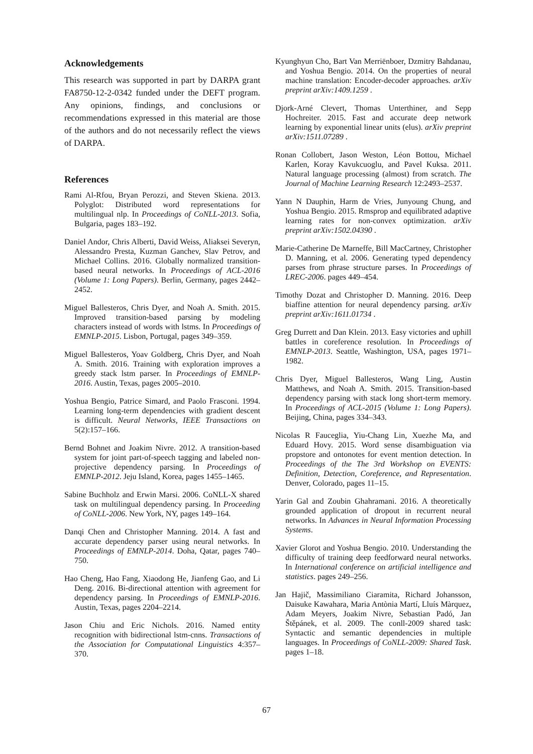Acknowledgements
This research was supported in part by DARPA grant FA8750-12-2-0342 funded under the DEFT program. Any opinions, findings, and conclusions or recommendations expressed in this material are those of the authors and do not necessarily reflect the views of DARPA.
References
Rami Al-Rfou, Bryan Perozzi, and Steven Skiena. 2013. Polyglot: Distributed word representations for multilingual nlp. In Proceedings of CoNLL-2013. Sofia, Bulgaria, pages 183–192.
Daniel Andor, Chris Alberti, David Weiss, Aliaksei Severyn, Alessandro Presta, Kuzman Ganchev, Slav Petrov, and Michael Collins. 2016. Globally normalized transition-based neural networks. In Proceedings of ACL-2016 (Volume 1: Long Papers). Berlin, Germany, pages 2442–2452.
Miguel Ballesteros, Chris Dyer, and Noah A. Smith. 2015. Improved transition-based parsing by modeling characters instead of words with lstms. In Proceedings of EMNLP-2015. Lisbon, Portugal, pages 349–359.
Miguel Ballesteros, Yoav Goldberg, Chris Dyer, and Noah A. Smith. 2016. Training with exploration improves a greedy stack lstm parser. In Proceedings of EMNLP-2016. Austin, Texas, pages 2005–2010.
Yoshua Bengio, Patrice Simard, and Paolo Frasconi. 1994. Learning long-term dependencies with gradient descent is difficult. Neural Networks, IEEE Transactions on 5(2):157–166.
Bernd Bohnet and Joakim Nivre. 2012. A transition-based system for joint part-of-speech tagging and labeled non-projective dependency parsing. In Proceedings of EMNLP-2012. Jeju Island, Korea, pages 1455–1465.
Sabine Buchholz and Erwin Marsi. 2006. CoNLL-X shared task on multilingual dependency parsing. In Proceeding of CoNLL-2006. New York, NY, pages 149–164.
Danqi Chen and Christopher Manning. 2014. A fast and accurate dependency parser using neural networks. In Proceedings of EMNLP-2014. Doha, Qatar, pages 740–750.
Hao Cheng, Hao Fang, Xiaodong He, Jianfeng Gao, and Li Deng. 2016. Bi-directional attention with agreement for dependency parsing. In Proceedings of EMNLP-2016. Austin, Texas, pages 2204–2214.
Jason Chiu and Eric Nichols. 2016. Named entity recognition with bidirectional lstm-cnns. Transactions of the Association for Computational Linguistics 4:357–370.
Kyunghyun Cho, Bart Van Merriënboer, Dzmitry Bahdanau, and Yoshua Bengio. 2014. On the properties of neural machine translation: Encoder-decoder approaches. arXiv preprint arXiv:1409.1259 .
Djork-Arné Clevert, Thomas Unterthiner, and Sepp Hochreiter. 2015. Fast and accurate deep network learning by exponential linear units (elus). arXiv preprint arXiv:1511.07289 .
Ronan Collobert, Jason Weston, Léon Bottou, Michael Karlen, Koray Kavukcuoglu, and Pavel Kuksa. 2011. Natural language processing (almost) from scratch. The Journal of Machine Learning Research 12:2493–2537.
Yann N Dauphin, Harm de Vries, Junyoung Chung, and Yoshua Bengio. 2015. Rmsprop and equilibrated adaptive learning rates for non-convex optimization. arXiv preprint arXiv:1502.04390 .
Marie-Catherine De Marneffe, Bill MacCartney, Christopher D. Manning, et al. 2006. Generating typed dependency parses from phrase structure parses. In Proceedings of LREC-2006. pages 449–454.
Timothy Dozat and Christopher D. Manning. 2016. Deep biaffine attention for neural dependency parsing. arXiv preprint arXiv:1611.01734 .
Greg Durrett and Dan Klein. 2013. Easy victories and uphill battles in coreference resolution. In Proceedings of EMNLP-2013. Seattle, Washington, USA, pages 1971–1982.
Chris Dyer, Miguel Ballesteros, Wang Ling, Austin Matthews, and Noah A. Smith. 2015. Transition-based dependency parsing with stack long short-term memory. In Proceedings of ACL-2015 (Volume 1: Long Papers). Beijing, China, pages 334–343.
Nicolas R Fauceglia, Yiu-Chang Lin, Xuezhe Ma, and Eduard Hovy. 2015. Word sense disambiguation via propstore and ontonotes for event mention detection. In Proceedings of the The 3rd Workshop on EVENTS: Definition, Detection, Coreference, and Representation. Denver, Colorado, pages 11–15.
Yarin Gal and Zoubin Ghahramani. 2016. A theoretically grounded application of dropout in recurrent neural networks. In Advances in Neural Information Processing Systems.
Xavier Glorot and Yoshua Bengio. 2010. Understanding the difficulty of training deep feedforward neural networks. In International conference on artificial intelligence and statistics. pages 249–256.
Jan Hajič, Massimiliano Ciaramita, Richard Johansson, Daisuke Kawahara, Maria Antònia Martí, Lluís Màrquez, Adam Meyers, Joakim Nivre, Sebastian Padó, Jan Štěpánek, et al. 2009. The conll-2009 shared task: Syntactic and semantic dependencies in multiple languages. In Proceedings of CoNLL-2009: Shared Task. pages 1–18.
67